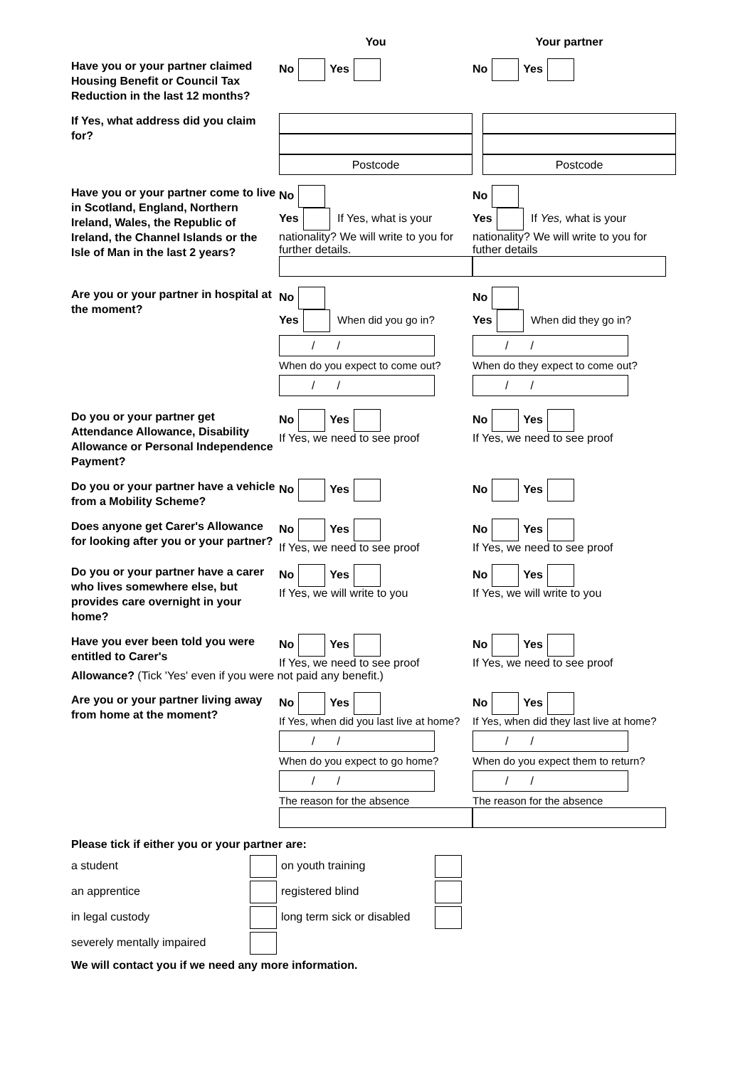You Your partner
Have you or your partner claimed Housing Benefit or Council Tax Reduction in the last 12 months?
No Yes No Yes
If Yes, what address did you claim for?
Postcode Postcode
Have you or your partner come to live in Scotland, England, Northern Ireland, Wales, the Republic of Ireland, the Channel Islands or the Isle of Man in the last 2 years?
No
Yes If Yes, what is your nationality? We will write to you for further details.
No
Yes If Yes, what is your nationality? We will write to you for futher details
Are you or your partner in hospital at the moment?
No
Yes When did you go in?
/ /
When do you expect to come out?
/ /
No
Yes When did they go in?
/ /
When do they expect to come out?
/ /
Do you or your partner get Attendance Allowance, Disability Allowance or Personal Independence Payment?
No Yes
If Yes, we need to see proof
No Yes
If Yes, we need to see proof
Do you or your partner have a vehicle from a Mobility Scheme?
No Yes No Yes
Does anyone get Carer's Allowance for looking after you or your partner?
No Yes
If Yes, we need to see proof
No Yes
If Yes, we need to see proof
Do you or your partner have a carer who lives somewhere else, but provides care overnight in your home?
No Yes
If Yes, we will write to you
No Yes
If Yes, we will write to you
Have you ever been told you were entitled to Carer's
No Yes
If Yes, we need to see proof
No Yes
If Yes, we need to see proof
Allowance? (Tick 'Yes' even if you were not paid any benefit.)
Are you or your partner living away from home at the moment?
No Yes
If Yes, when did you last live at home?
/ /
When do you expect to go home?
/ /
The reason for the absence
No Yes
If Yes, when did they last live at home?
/ /
When do you expect them to return?
/ /
The reason for the absence
Please tick if either you or your partner are:
a student
on youth training
an apprentice
registered blind
in legal custody
long term sick or disabled
severely mentally impaired
We will contact you if we need any more information.